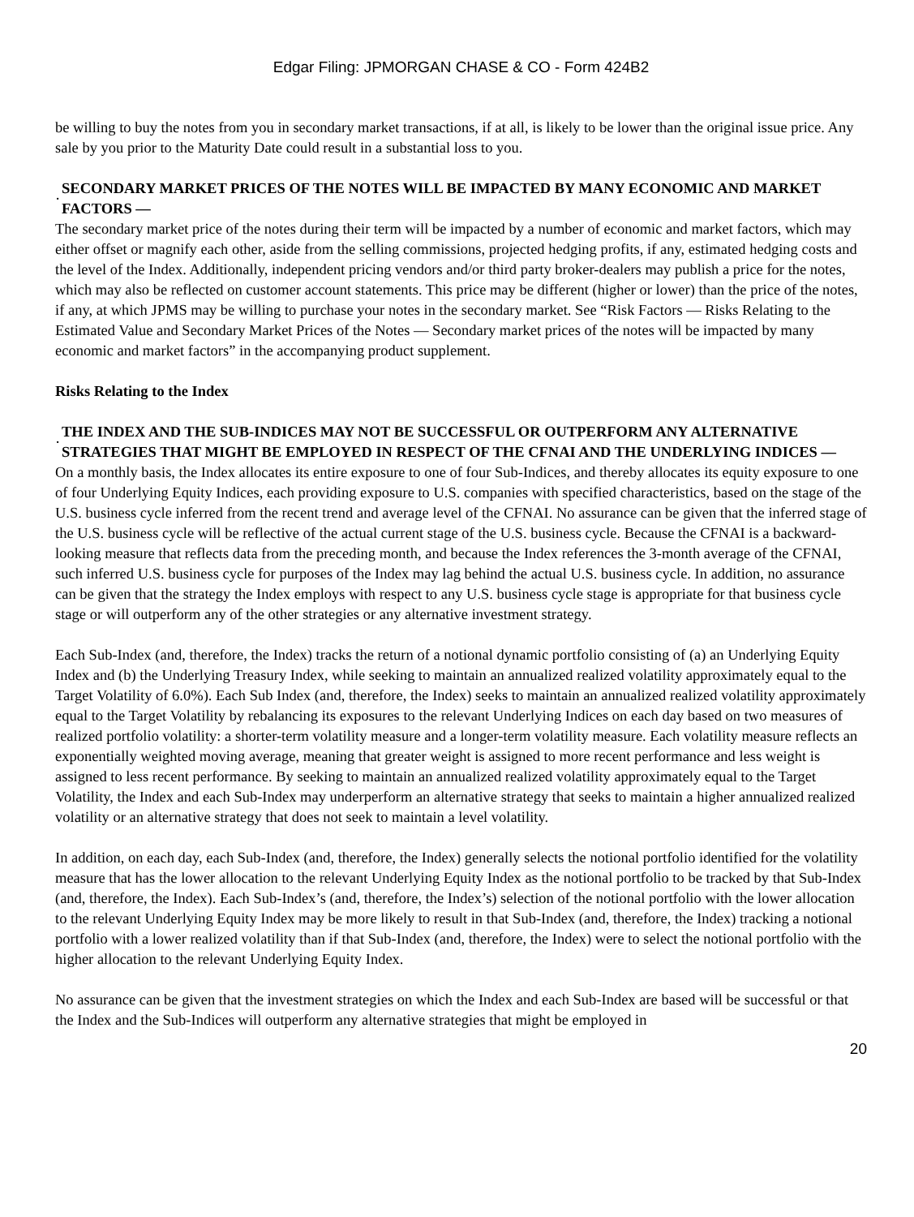Edgar Filing: JPMORGAN CHASE & CO - Form 424B2
be willing to buy the notes from you in secondary market transactions, if at all, is likely to be lower than the original issue price. Any sale by you prior to the Maturity Date could result in a substantial loss to you.
· SECONDARY MARKET PRICES OF THE NOTES WILL BE IMPACTED BY MANY ECONOMIC AND MARKET FACTORS —
The secondary market price of the notes during their term will be impacted by a number of economic and market factors, which may either offset or magnify each other, aside from the selling commissions, projected hedging profits, if any, estimated hedging costs and the level of the Index. Additionally, independent pricing vendors and/or third party broker-dealers may publish a price for the notes, which may also be reflected on customer account statements. This price may be different (higher or lower) than the price of the notes, if any, at which JPMS may be willing to purchase your notes in the secondary market. See “Risk Factors — Risks Relating to the Estimated Value and Secondary Market Prices of the Notes — Secondary market prices of the notes will be impacted by many economic and market factors” in the accompanying product supplement.
Risks Relating to the Index
· THE INDEX AND THE SUB-INDICES MAY NOT BE SUCCESSFUL OR OUTPERFORM ANY ALTERNATIVE STRATEGIES THAT MIGHT BE EMPLOYED IN RESPECT OF THE CFNAI AND THE UNDERLYING INDICES —
On a monthly basis, the Index allocates its entire exposure to one of four Sub-Indices, and thereby allocates its equity exposure to one of four Underlying Equity Indices, each providing exposure to U.S. companies with specified characteristics, based on the stage of the U.S. business cycle inferred from the recent trend and average level of the CFNAI. No assurance can be given that the inferred stage of the U.S. business cycle will be reflective of the actual current stage of the U.S. business cycle. Because the CFNAI is a backward-looking measure that reflects data from the preceding month, and because the Index references the 3-month average of the CFNAI, such inferred U.S. business cycle for purposes of the Index may lag behind the actual U.S. business cycle. In addition, no assurance can be given that the strategy the Index employs with respect to any U.S. business cycle stage is appropriate for that business cycle stage or will outperform any of the other strategies or any alternative investment strategy.
Each Sub-Index (and, therefore, the Index) tracks the return of a notional dynamic portfolio consisting of (a) an Underlying Equity Index and (b) the Underlying Treasury Index, while seeking to maintain an annualized realized volatility approximately equal to the Target Volatility of 6.0%). Each Sub Index (and, therefore, the Index) seeks to maintain an annualized realized volatility approximately equal to the Target Volatility by rebalancing its exposures to the relevant Underlying Indices on each day based on two measures of realized portfolio volatility: a shorter-term volatility measure and a longer-term volatility measure. Each volatility measure reflects an exponentially weighted moving average, meaning that greater weight is assigned to more recent performance and less weight is assigned to less recent performance. By seeking to maintain an annualized realized volatility approximately equal to the Target Volatility, the Index and each Sub-Index may underperform an alternative strategy that seeks to maintain a higher annualized realized volatility or an alternative strategy that does not seek to maintain a level volatility.
In addition, on each day, each Sub-Index (and, therefore, the Index) generally selects the notional portfolio identified for the volatility measure that has the lower allocation to the relevant Underlying Equity Index as the notional portfolio to be tracked by that Sub-Index (and, therefore, the Index). Each Sub-Index’s (and, therefore, the Index’s) selection of the notional portfolio with the lower allocation to the relevant Underlying Equity Index may be more likely to result in that Sub-Index (and, therefore, the Index) tracking a notional portfolio with a lower realized volatility than if that Sub-Index (and, therefore, the Index) were to select the notional portfolio with the higher allocation to the relevant Underlying Equity Index.
No assurance can be given that the investment strategies on which the Index and each Sub-Index are based will be successful or that the Index and the Sub-Indices will outperform any alternative strategies that might be employed in
20